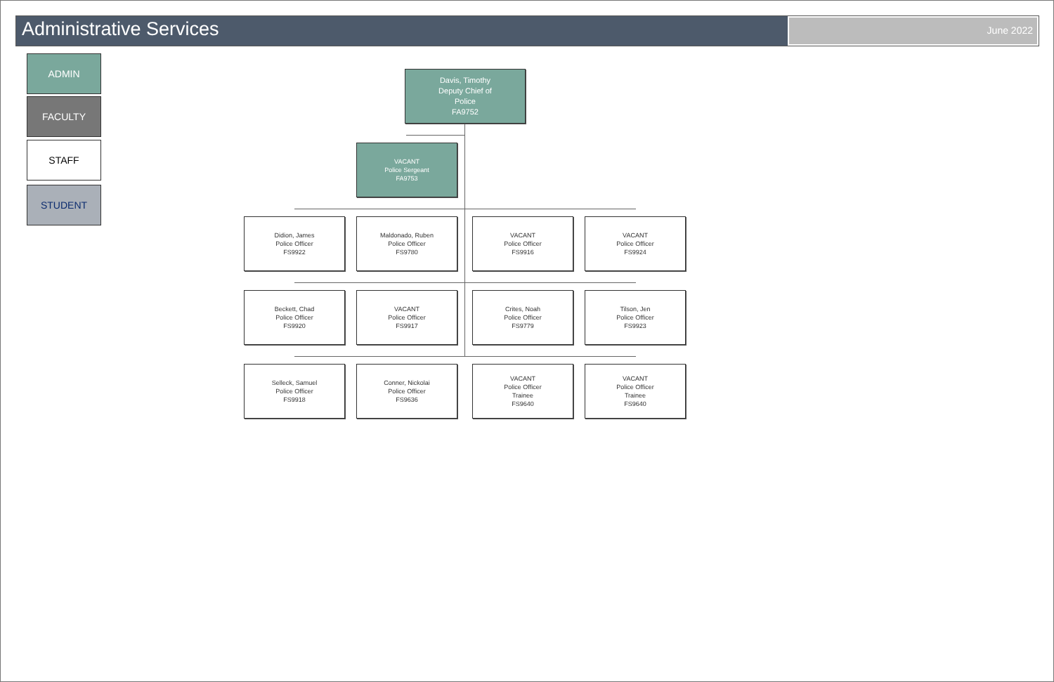Administrative Services
June 2022
ADMIN
FACULTY
STAFF
STUDENT
Davis, Timothy
Deputy Chief of
Police
FA9752
VACANT
Police Sergeant
FA9753
Didion, James
Police Officer
FS9922
Maldonado, Ruben
Police Officer
FS9780
VACANT
Police Officer
FS9916
VACANT
Police Officer
FS9924
Beckett, Chad
Police Officer
FS9920
VACANT
Police Officer
FS9917
Crites, Noah
Police Officer
FS9779
Tilson, Jen
Police Officer
FS9923
Selleck, Samuel
Police Officer
FS9918
Conner, Nickolai
Police Officer
FS9636
VACANT
Police Officer
Trainee
FS9640
VACANT
Police Officer
Trainee
FS9640